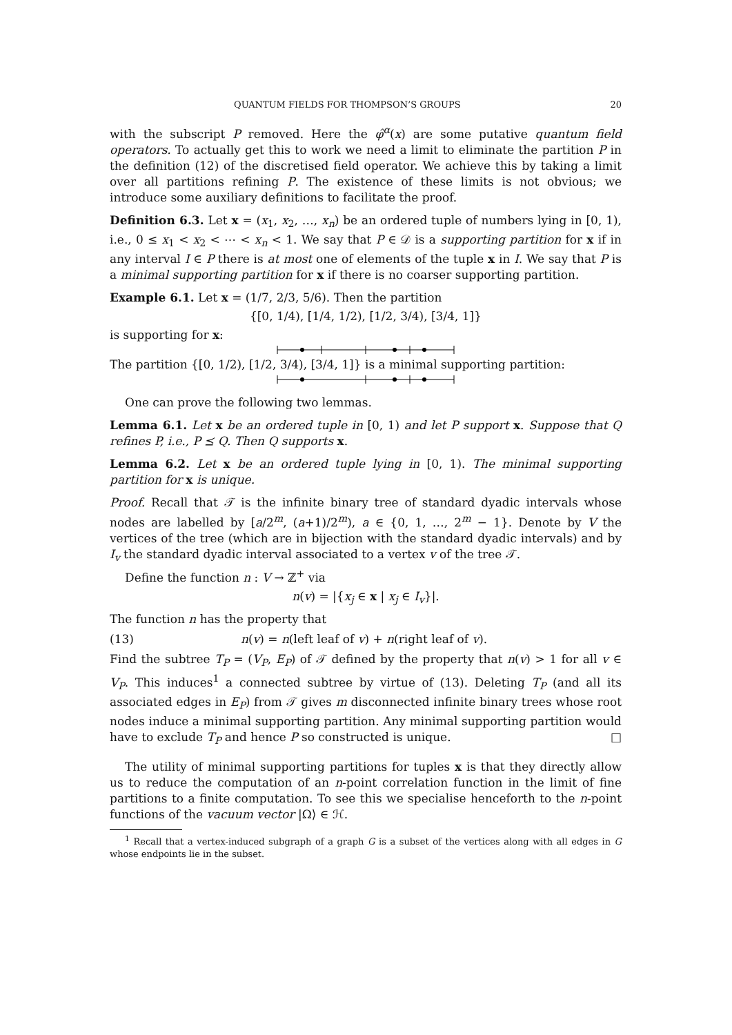QUANTUM FIELDS FOR THOMPSON’S GROUPS 20
with the subscript P removed. Here the φ̂<sup>α</sup>(x) are some putative quantum field operators. To actually get this to work we need a limit to eliminate the partition P in the definition (12) of the discretised field operator. We achieve this by taking a limit over all partitions refining P. The existence of these limits is not obvious; we introduce some auxiliary definitions to facilitate the proof.
Definition 6.3. Let x = (x<sub>1</sub>, x<sub>2</sub>, …, x<sub>n</sub>) be an ordered tuple of numbers lying in [0, 1), i.e., 0 ≤ x<sub>1</sub> < x<sub>2</sub> < ⋯ < x<sub>n</sub> < 1. We say that P ∈ 𝒟 is a supporting partition for x if in any interval I ∈ P there is at most one of elements of the tuple x in I. We say that P is a minimal supporting partition for x if there is no coarser supporting partition.
Example 6.1. Let x = (1/7, 2/3, 5/6). Then the partition
{[0, 1/4), [1/4, 1/2), [1/2, 3/4), [3/4, 1]}
is supporting for x:
The partition {[0, 1/2), [1/2, 3/4), [3/4, 1]} is a minimal supporting partition:
One can prove the following two lemmas.
Lemma 6.1. Let x be an ordered tuple in [0, 1) and let P support x. Suppose that Q refines P, i.e., P ⪯ Q. Then Q supports x.
Lemma 6.2. Let x be an ordered tuple lying in [0, 1). The minimal supporting partition for x is unique.
Proof. Recall that 𝒯 is the infinite binary tree of standard dyadic intervals whose nodes are labelled by [a/2<sup>m</sup>, (a+1)/2<sup>m</sup>), a ∈ {0, 1, …, 2<sup>m</sup> − 1}. Denote by V the vertices of the tree (which are in bijection with the standard dyadic intervals) and by I<sub>v</sub> the standard dyadic interval associated to a vertex v of the tree 𝒯.
Define the function n : V → ℤ<sup>+</sup> via
n(v) = |{x<sub>j</sub> ∈ x | x<sub>j</sub> ∈ I<sub>v</sub>}|.
The function n has the property that
(13) n(v) = n(left leaf of v) + n(right leaf of v).
Find the subtree T<sub>P</sub> = (V<sub>P</sub>, E<sub>P</sub>) of 𝒯 defined by the property that n(v) > 1 for all v ∈ V<sub>P</sub>. This induces<sup>1</sup> a connected subtree by virtue of (13). Deleting T<sub>P</sub> (and all its associated edges in E<sub>P</sub>) from 𝒯 gives m disconnected infinite binary trees whose root nodes induce a minimal supporting partition. Any minimal supporting partition would have to exclude T<sub>P</sub> and hence P so constructed is unique. □
The utility of minimal supporting partitions for tuples x is that they directly allow us to reduce the computation of an n-point correlation function in the limit of fine partitions to a finite computation. To see this we specialise henceforth to the n-point functions of the vacuum vector |Ω⟩ ∈ ℋ.
<sup>1</sup> Recall that a vertex-induced subgraph of a graph G is a subset of the vertices along with all edges in G whose endpoints lie in the subset.